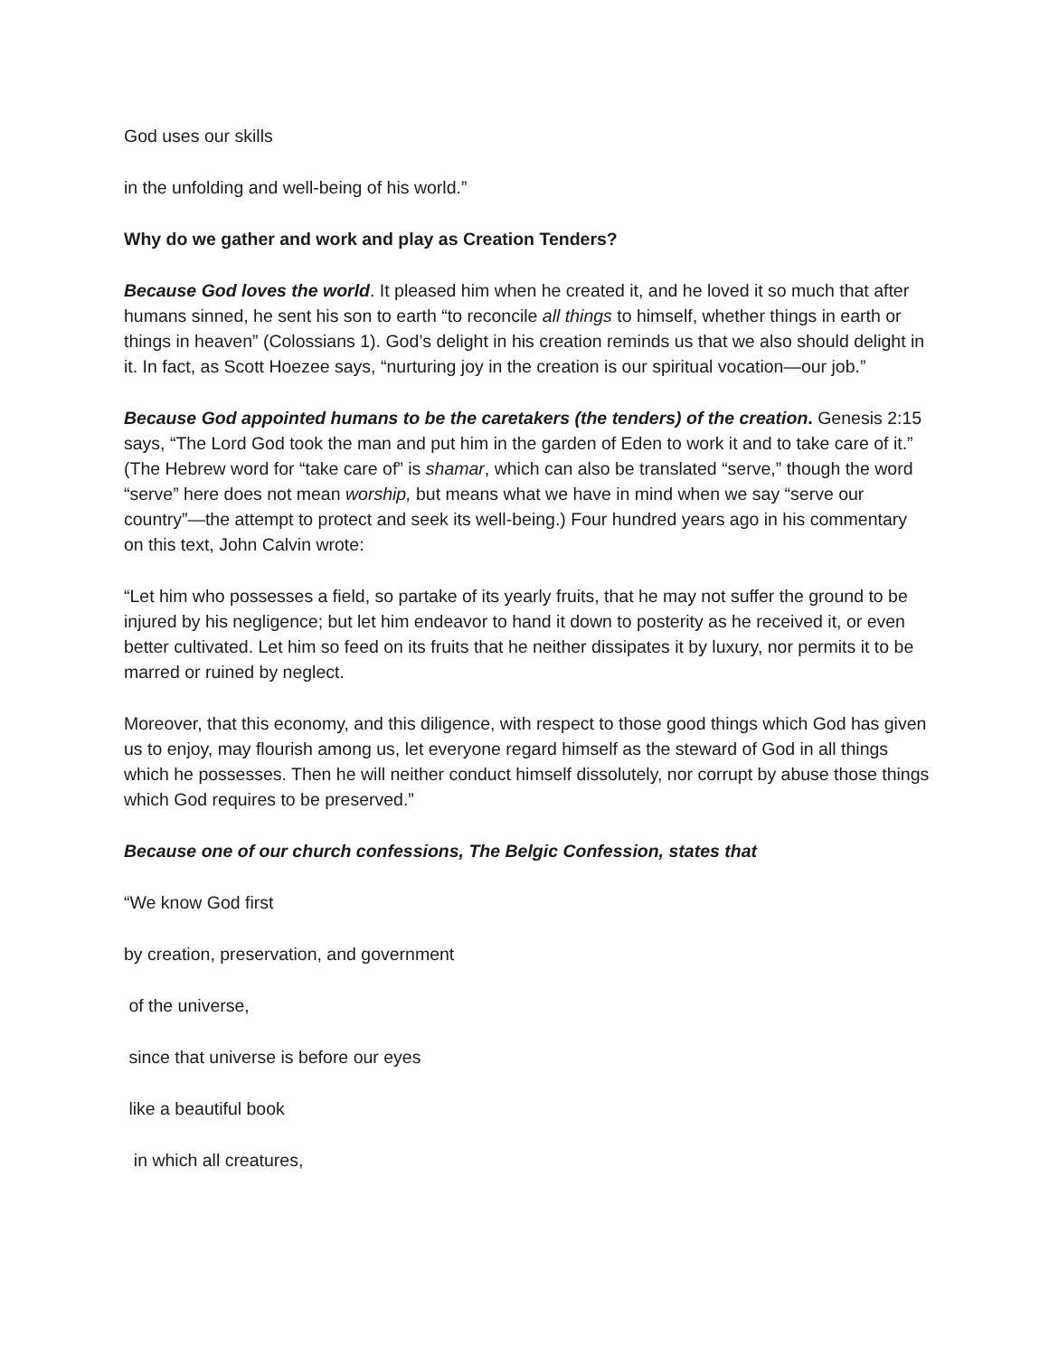God uses our skills
in the unfolding and well-being of his world.”
Why do we gather and work and play as Creation Tenders?
Because God loves the world. It pleased him when he created it, and he loved it so much that after humans sinned, he sent his son to earth “to reconcile all things to himself, whether things in earth or things in heaven” (Colossians 1). God’s delight in his creation reminds us that we also should delight in it. In fact, as Scott Hoezee says, “nurturing joy in the creation is our spiritual vocation—our job.”
Because God appointed humans to be the caretakers (the tenders) of the creation. Genesis 2:15 says, “The Lord God took the man and put him in the garden of Eden to work it and to take care of it.” (The Hebrew word for “take care of” is shamar, which can also be translated “serve,” though the word “serve” here does not mean worship, but means what we have in mind when we say “serve our country”—the attempt to protect and seek its well-being.) Four hundred years ago in his commentary on this text, John Calvin wrote:
“Let him who possesses a field, so partake of its yearly fruits, that he may not suffer the ground to be injured by his negligence; but let him endeavor to hand it down to posterity as he received it, or even better cultivated. Let him so feed on its fruits that he neither dissipates it by luxury, nor permits it to be marred or ruined by neglect.
Moreover, that this economy, and this diligence, with respect to those good things which God has given us to enjoy, may flourish among us, let everyone regard himself as the steward of God in all things which he possesses. Then he will neither conduct himself dissolutely, nor corrupt by abuse those things which God requires to be preserved.”
Because one of our church confessions, The Belgic Confession, states that
“We know God first
by creation, preservation, and government
of the universe,
since that universe is before our eyes
like a beautiful book
in which all creatures,